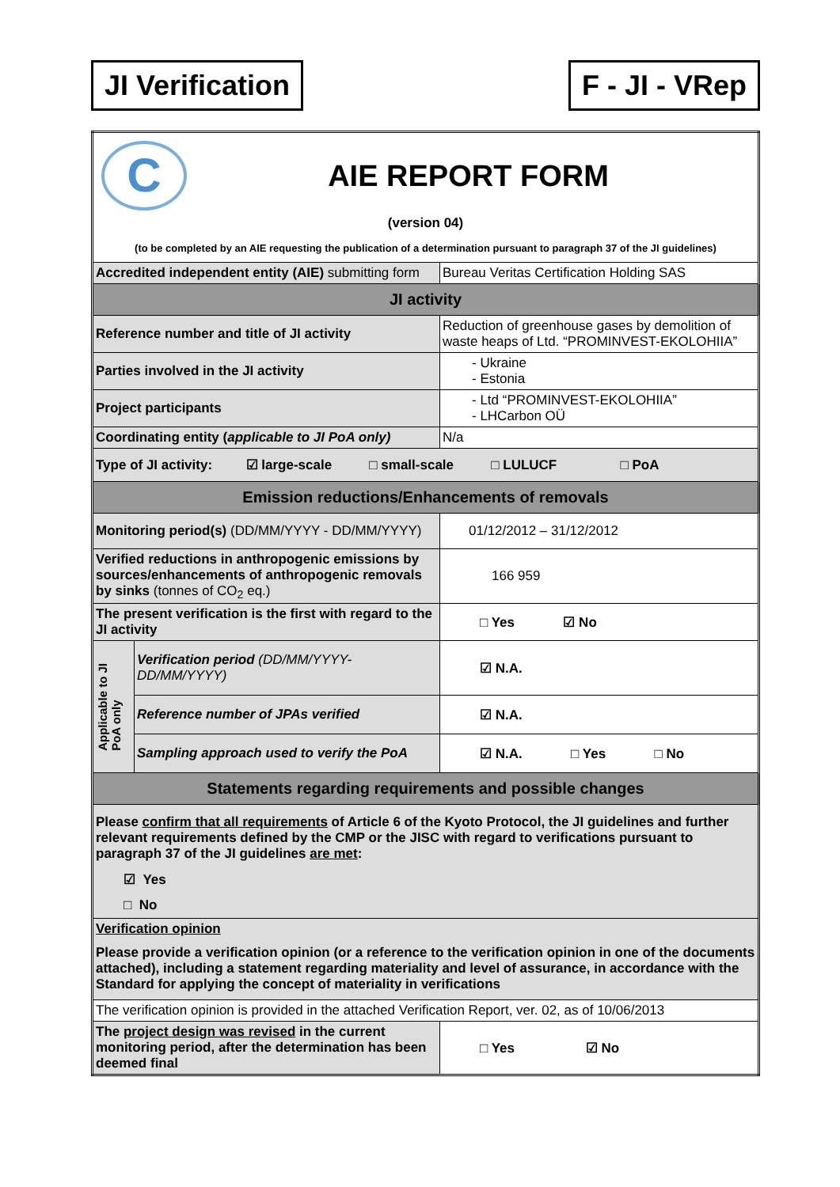JI Verification F - JI - VRep
| C AIE REPORT FORM (version 04) (to be completed by an AIE requesting the publication of a determination pursuant to paragraph 37 of the JI guidelines) | | |
| Accredited independent entity (AIE) submitting form | | Bureau Veritas Certification Holding SAS |
| JI activity | | |
| Reference number and title of JI activity | | Reduction of greenhouse gases by demolition of waste heaps of Ltd. “PROMINVEST-EKOLOHIIA” |
| Parties involved in the JI activity | | - Ukraine - Estonia |
| Project participants | | - Ltd “PROMINVEST-EKOLOHIIA” - LHCarbon OÜ |
| Coordinating entity ( applicable to JI PoA only) | | N/a |
| Type of JI activity: ☑ large-scale □ small-scale □ LULUCF □ PoA | | |
| Emission reductions/Enhancements of removals | | |
| Monitoring period(s) (DD/MM/YYYY - DD/MM/YYYY) | | 01/12/2012 – 31/12/2012 |
| Verified reductions in anthropogenic emissions by sources/enhancements of anthropogenic removals by sinks (tonnes of CO<sub>2</sub> eq.) | | 166 959 |
| The present verification is the first with regard to the JI activity | | □ Yes ☑ No |
| Applicable to JI PoA only | Verification period (DD/MM/YYYY-DD/MM/YYYY) | ☑ N.A. |
| | Reference number of JPAs verified | ☑ N.A. |
| | Sampling approach used to verify the PoA | ☑ N.A. □ Yes □ No |
| Statements regarding requirements and possible changes | | |
| Please confirm that all requirements of Article 6 of the Kyoto Protocol, the JI guidelines and further relevant requirements defined by the CMP or the JISC with regard to verifications pursuant to paragraph 37 of the JI guidelines are met : ☑ Yes □ No | | |
| Verification opinion Please provide a verification opinion (or a reference to the verification opinion in one of the documents attached), including a statement regarding materiality and level of assurance, in accordance with the Standard for applying the concept of materiality in verifications | | |
| The verification opinion is provided in the attached Verification Report, ver. 02, as of 10/06/2013 | | |
| The project design was revised in the current monitoring period, after the determination has been deemed final | | □ Yes ☑ No |